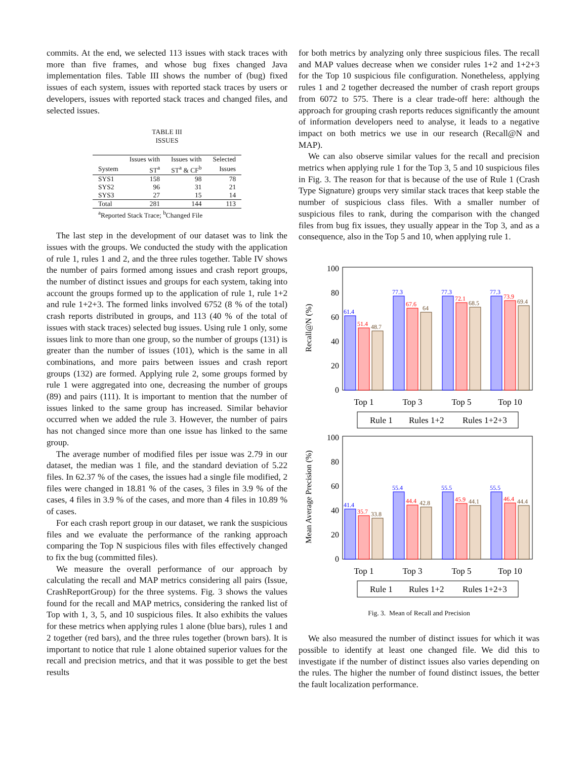commits. At the end, we selected 113 issues with stack traces with more than five frames, and whose bug fixes changed Java implementation files. Table III shows the number of (bug) fixed issues of each system, issues with reported stack traces by users or developers, issues with reported stack traces and changed files, and selected issues.
TABLE III
ISSUES
| | Issues with | Issues with | Selected |
| --- | --- | --- | --- |
| System | ST<sup>a</sup> | ST<sup>a</sup> & CF<sup>b</sup> | Issues |
| SYS1 | 158 | 98 | 78 |
| SYS2 | 96 | 31 | 21 |
| SYS3 | 27 | 15 | 14 |
| Total | 281 | 144 | 113 |
| <sup>a</sup> Reported Stack Trace; <sup>b</sup>Changed File | | | |
The last step in the development of our dataset was to link the issues with the groups. We conducted the study with the application of rule 1, rules 1 and 2, and the three rules together. Table IV shows the number of pairs formed among issues and crash report groups, the number of distinct issues and groups for each system, taking into account the groups formed up to the application of rule 1, rule 1+2 and rule 1+2+3. The formed links involved 6752 (8 % of the total) crash reports distributed in groups, and 113 (40 % of the total of issues with stack traces) selected bug issues. Using rule 1 only, some issues link to more than one group, so the number of groups (131) is greater than the number of issues (101), which is the same in all combinations, and more pairs between issues and crash report groups (132) are formed. Applying rule 2, some groups formed by rule 1 were aggregated into one, decreasing the number of groups (89) and pairs (111). It is important to mention that the number of issues linked to the same group has increased. Similar behavior occurred when we added the rule 3. However, the number of pairs has not changed since more than one issue has linked to the same group.
The average number of modified files per issue was 2.79 in our dataset, the median was 1 file, and the standard deviation of 5.22 files. In 62.37 % of the cases, the issues had a single file modified, 2 files were changed in 18.81 % of the cases, 3 files in 3.9 % of the cases, 4 files in 3.9 % of the cases, and more than 4 files in 10.89 % of cases.
For each crash report group in our dataset, we rank the suspicious files and we evaluate the performance of the ranking approach comparing the Top N suspicious files with files effectively changed to fix the bug (committed files).
We measure the overall performance of our approach by calculating the recall and MAP metrics considering all pairs (Issue, CrashReportGroup) for the three systems. Fig. 3 shows the values found for the recall and MAP metrics, considering the ranked list of Top with 1, 3, 5, and 10 suspicious files. It also exhibits the values for these metrics when applying rules 1 alone (blue bars), rules 1 and 2 together (red bars), and the three rules together (brown bars). It is important to notice that rule 1 alone obtained superior values for the recall and precision metrics, and that it was possible to get the best results
for both metrics by analyzing only three suspicious files. The recall and MAP values decrease when we consider rules 1+2 and 1+2+3 for the Top 10 suspicious file configuration. Nonetheless, applying rules 1 and 2 together decreased the number of crash report groups from 6072 to 575. There is a clear trade-off here: although the approach for grouping crash reports reduces significantly the amount of information developers need to analyse, it leads to a negative impact on both metrics we use in our research (Recall@N and MAP).
We can also observe similar values for the recall and precision metrics when applying rule 1 for the Top 3, 5 and 10 suspicious files in Fig. 3. The reason for that is because of the use of Rule 1 (Crash Type Signature) groups very similar stack traces that keep stable the number of suspicious class files. With a smaller number of suspicious files to rank, during the comparison with the changed files from bug fix issues, they usually appear in the Top 3, and as a consequence, also in the Top 5 and 10, when applying rule 1.
Recall@N (%)
Mean Average Precision (%)
0
20
40
60
80
100
0
20
40
60
80
100
61.4
51.4
48.7
77.3
67.6
64
77.3
72.1
68.5
77.3
73.9
69.4
41.4
35.7
33.8
55.4
44.4
42.8
55.5
45.9
44.1
55.5
46.4
44.4
Top 1
Top 3
Top 5
Top 10
Top 1
Top 3
Top 5
Top 10
Rule 1
Rules 1+2
Rules 1+2+3
Rule 1
Rules 1+2
Rules 1+2+3
Fig. 3. Mean of Recall and Precision
We also measured the number of distinct issues for which it was possible to identify at least one changed file. We did this to investigate if the number of distinct issues also varies depending on the rules. The higher the number of found distinct issues, the better the fault localization performance.